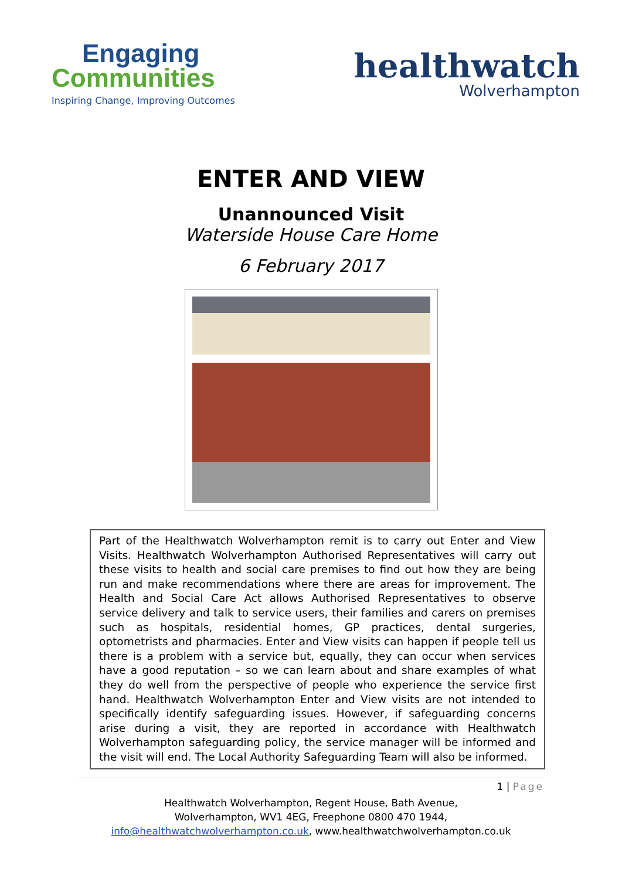Engaging
Communities
Inspiring Change, Improving Outcomes
healthwatch
Wolverhampton
ENTER AND VIEW
Unannounced Visit
Waterside House Care Home
6 February 2017
Part of the Healthwatch Wolverhampton remit is to carry out Enter and View Visits. Healthwatch Wolverhampton Authorised Representatives will carry out these visits to health and social care premises to find out how they are being run and make recommendations where there are areas for improvement. The Health and Social Care Act allows Authorised Representatives to observe service delivery and talk to service users, their families and carers on premises such as hospitals, residential homes, GP practices, dental surgeries, optometrists and pharmacies. Enter and View visits can happen if people tell us there is a problem with a service but, equally, they can occur when services have a good reputation – so we can learn about and share examples of what they do well from the perspective of people who experience the service first hand. Healthwatch Wolverhampton Enter and View visits are not intended to specifically identify safeguarding issues. However, if safeguarding concerns arise during a visit, they are reported in accordance with Healthwatch Wolverhampton safeguarding policy, the service manager will be informed and the visit will end. The Local Authority Safeguarding Team will also be informed.
1 | Page
Healthwatch Wolverhampton, Regent House, Bath Avenue,
Wolverhampton, WV1 4EG, Freephone 0800 470 1944,
info@healthwatchwolverhampton.co.uk, www.healthwatchwolverhampton.co.uk